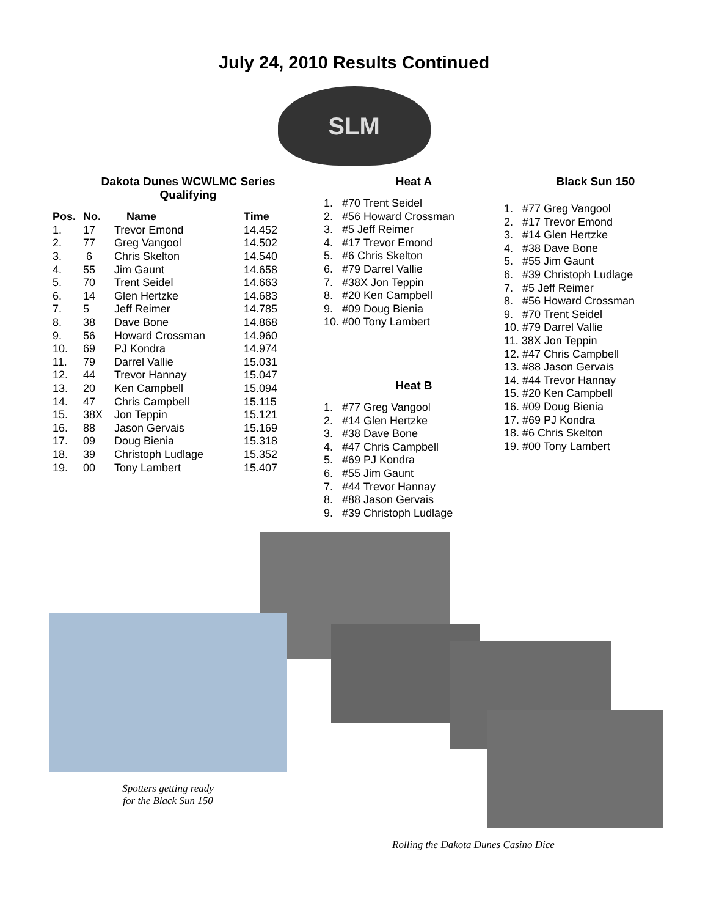July 24, 2010 Results Continued
SLM
Dakota Dunes WCWLMC Series
Qualifying
| Pos. | No. | Name | Time |
| --- | --- | --- | --- |
| 1. | 17 | Trevor Emond | 14.452 |
| 2. | 77 | Greg Vangool | 14.502 |
| 3. | 6 | Chris Skelton | 14.540 |
| 4. | 55 | Jim Gaunt | 14.658 |
| 5. | 70 | Trent Seidel | 14.663 |
| 6. | 14 | Glen Hertzke | 14.683 |
| 7. | 5 | Jeff Reimer | 14.785 |
| 8. | 38 | Dave Bone | 14.868 |
| 9. | 56 | Howard Crossman | 14.960 |
| 10. | 69 | PJ Kondra | 14.974 |
| 11. | 79 | Darrel Vallie | 15.031 |
| 12. | 44 | Trevor Hannay | 15.047 |
| 13. | 20 | Ken Campbell | 15.094 |
| 14. | 47 | Chris Campbell | 15.115 |
| 15. | 38X | Jon Teppin | 15.121 |
| 16. | 88 | Jason Gervais | 15.169 |
| 17. | 09 | Doug Bienia | 15.318 |
| 18. | 39 | Christoph Ludlage | 15.352 |
| 19. | 00 | Tony Lambert | 15.407 |
Heat A
1. #70 Trent Seidel
2. #56 Howard Crossman
3. #5 Jeff Reimer
4. #17 Trevor Emond
5. #6 Chris Skelton
6. #79 Darrel Vallie
7. #38X Jon Teppin
8. #20 Ken Campbell
9. #09 Doug Bienia
10. #00 Tony Lambert
Heat B
1. #77 Greg Vangool
2. #14 Glen Hertzke
3. #38 Dave Bone
4. #47 Chris Campbell
5. #69 PJ Kondra
6. #55 Jim Gaunt
7. #44 Trevor Hannay
8. #88 Jason Gervais
9. #39 Christoph Ludlage
Black Sun 150
1. #77 Greg Vangool
2. #17 Trevor Emond
3. #14 Glen Hertzke
4. #38 Dave Bone
5. #55 Jim Gaunt
6. #39 Christoph Ludlage
7. #5 Jeff Reimer
8. #56 Howard Crossman
9. #70 Trent Seidel
10. #79 Darrel Vallie
11. 38X Jon Teppin
12. #47 Chris Campbell
13. #88 Jason Gervais
14. #44 Trevor Hannay
15. #20 Ken Campbell
16. #09 Doug Bienia
17. #69 PJ Kondra
18. #6 Chris Skelton
19. #00 Tony Lambert
Spotters getting ready
for the Black Sun 150
Rolling the Dakota Dunes Casino Dice